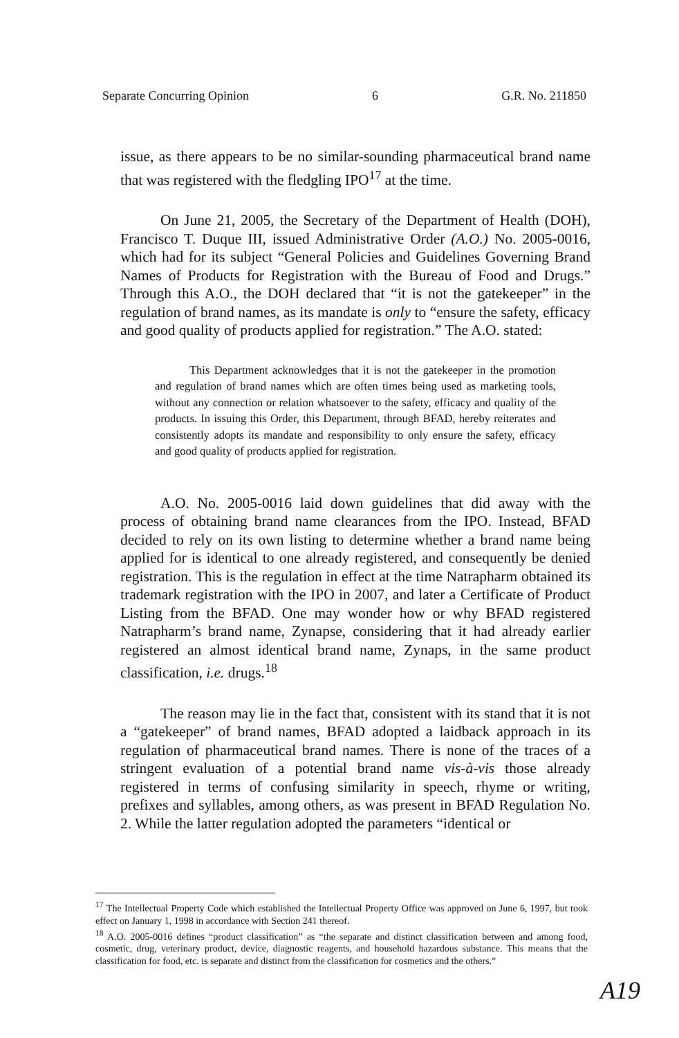Separate Concurring Opinion 6 G.R. No. 211850
issue, as there appears to be no similar-sounding pharmaceutical brand name that was registered with the fledgling IPO<sup>17</sup> at the time.
On June 21, 2005, the Secretary of the Department of Health (DOH), Francisco T. Duque III, issued Administrative Order (A.O.) No. 2005-0016, which had for its subject “General Policies and Guidelines Governing Brand Names of Products for Registration with the Bureau of Food and Drugs.” Through this A.O., the DOH declared that “it is not the gatekeeper” in the regulation of brand names, as its mandate is only to “ensure the safety, efficacy and good quality of products applied for registration.” The A.O. stated:
This Department acknowledges that it is not the gatekeeper in the promotion and regulation of brand names which are often times being used as marketing tools, without any connection or relation whatsoever to the safety, efficacy and quality of the products. In issuing this Order, this Department, through BFAD, hereby reiterates and consistently adopts its mandate and responsibility to only ensure the safety, efficacy and good quality of products applied for registration.
A.O. No. 2005-0016 laid down guidelines that did away with the process of obtaining brand name clearances from the IPO. Instead, BFAD decided to rely on its own listing to determine whether a brand name being applied for is identical to one already registered, and consequently be denied registration. This is the regulation in effect at the time Natrapharm obtained its trademark registration with the IPO in 2007, and later a Certificate of Product Listing from the BFAD. One may wonder how or why BFAD registered Natrapharm’s brand name, Zynapse, considering that it had already earlier registered an almost identical brand name, Zynaps, in the same product classification, i.e. drugs.<sup>18</sup>
The reason may lie in the fact that, consistent with its stand that it is not a “gatekeeper” of brand names, BFAD adopted a laidback approach in its regulation of pharmaceutical brand names. There is none of the traces of a stringent evaluation of a potential brand name vis-à-vis those already registered in terms of confusing similarity in speech, rhyme or writing, prefixes and syllables, among others, as was present in BFAD Regulation No. 2. While the latter regulation adopted the parameters “identical or
<sup>17</sup> The Intellectual Property Code which established the Intellectual Property Office was approved on June 6, 1997, but took effect on January 1, 1998 in accordance with Section 241 thereof.
<sup>18</sup> A.O. 2005-0016 defines “product classification” as “the separate and distinct classification between and among food, cosmetic, drug, veterinary product, device, diagnostic reagents, and household hazardous substance. This means that the classification for food, etc. is separate and distinct from the classification for cosmetics and the others.”
A19